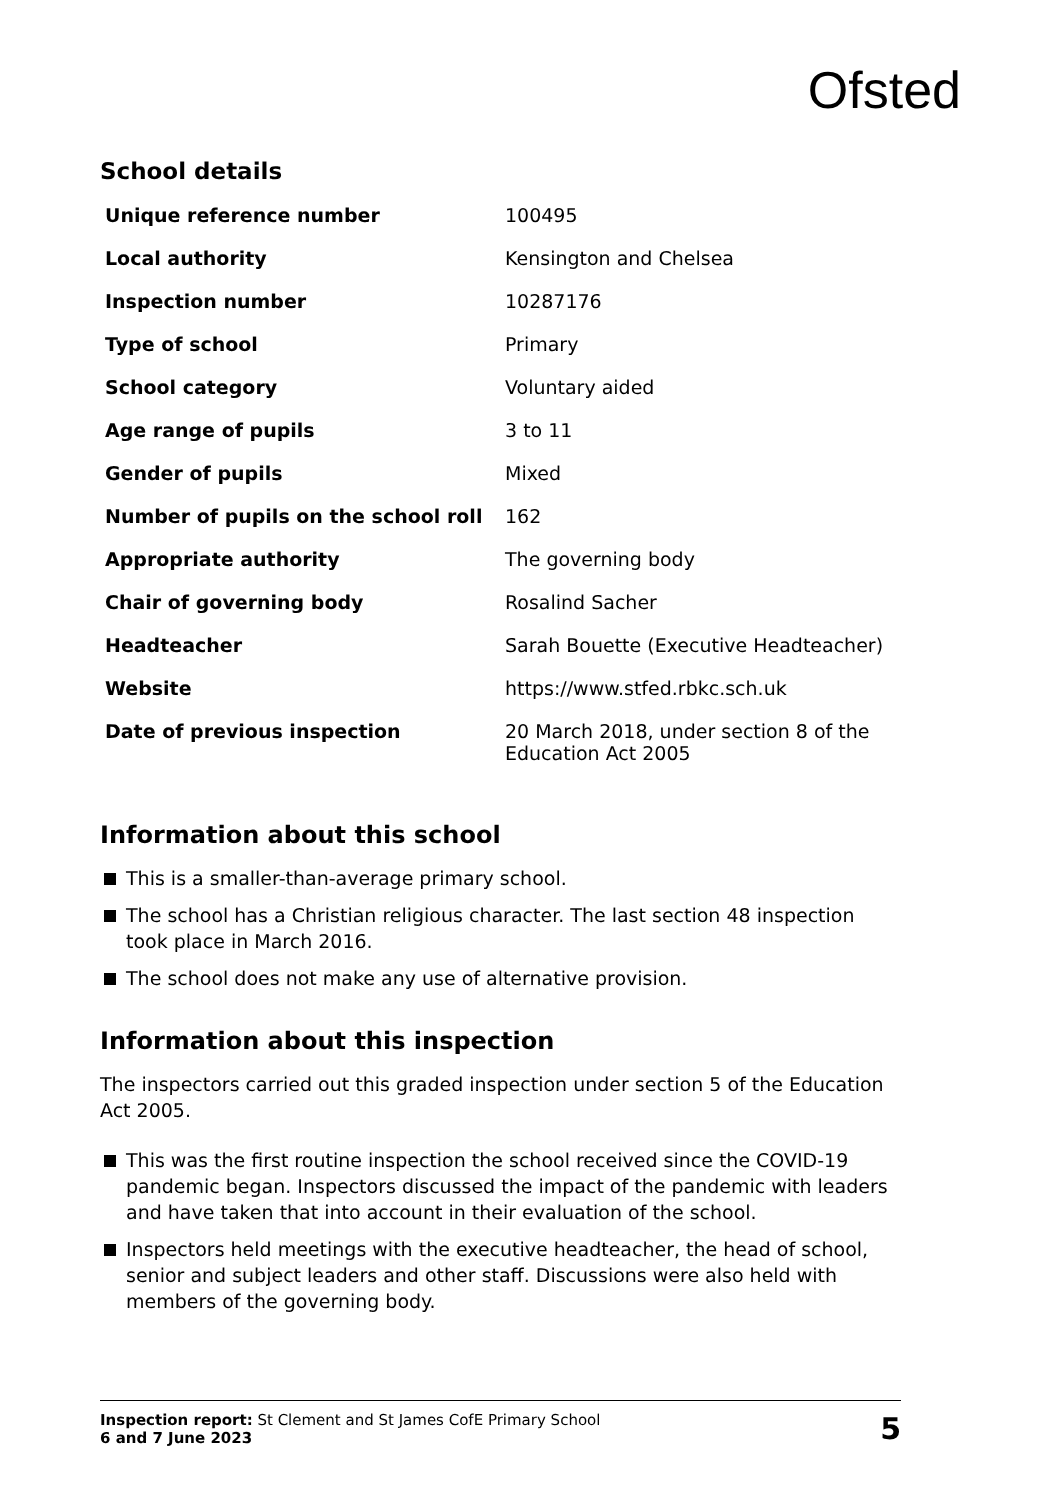Ofsted
School details
| Unique reference number | 100495 |
| Local authority | Kensington and Chelsea |
| Inspection number | 10287176 |
| Type of school | Primary |
| School category | Voluntary aided |
| Age range of pupils | 3 to 11 |
| Gender of pupils | Mixed |
| Number of pupils on the school roll | 162 |
| Appropriate authority | The governing body |
| Chair of governing body | Rosalind Sacher |
| Headteacher | Sarah Bouette (Executive Headteacher) |
| Website | https://www.stfed.rbkc.sch.uk |
| Date of previous inspection | 20 March 2018, under section 8 of the Education Act 2005 |
Information about this school
This is a smaller-than-average primary school.
The school has a Christian religious character. The last section 48 inspection took place in March 2016.
The school does not make any use of alternative provision.
Information about this inspection
The inspectors carried out this graded inspection under section 5 of the Education Act 2005.
This was the first routine inspection the school received since the COVID-19 pandemic began. Inspectors discussed the impact of the pandemic with leaders and have taken that into account in their evaluation of the school.
Inspectors held meetings with the executive headteacher, the head of school, senior and subject leaders and other staff. Discussions were also held with members of the governing body.
Inspection report: St Clement and St James CofE Primary School
6 and 7 June 2023
5